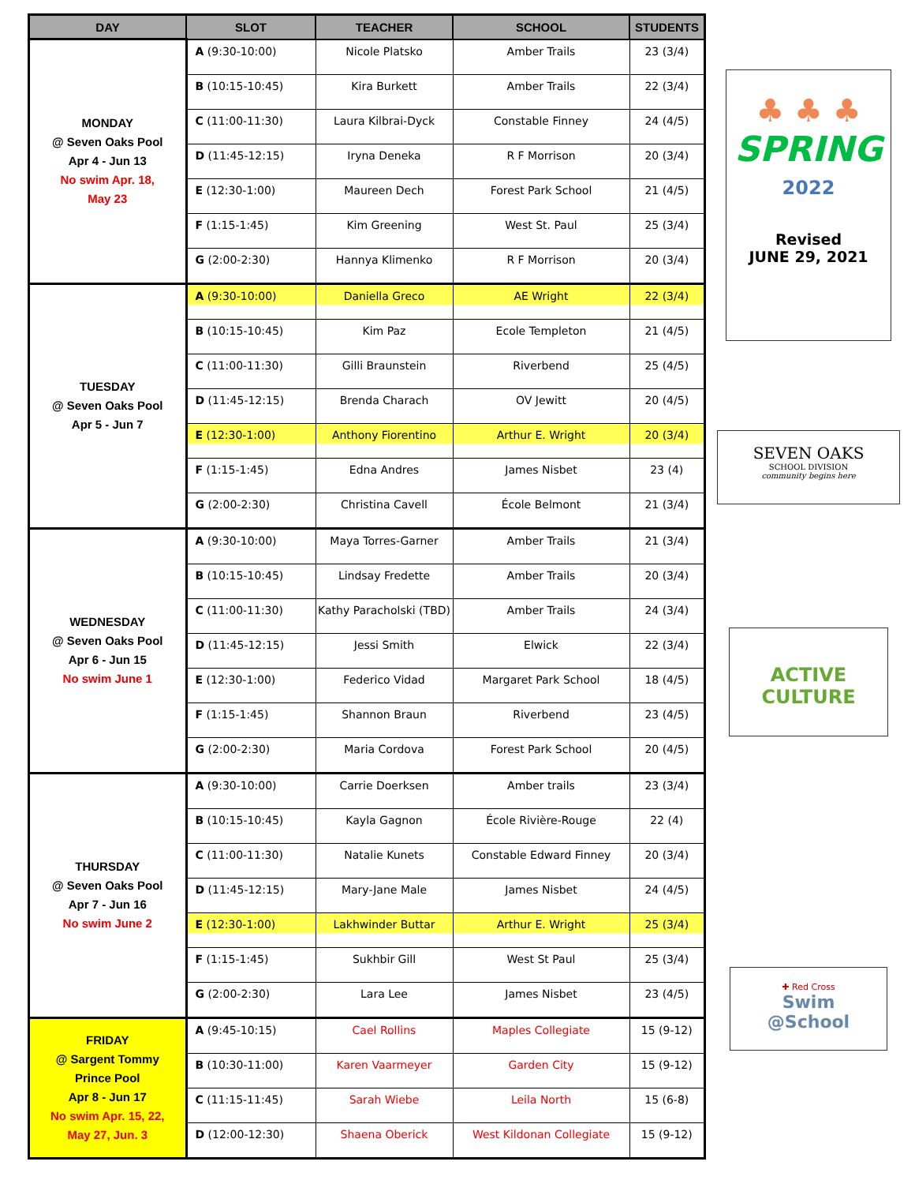| DAY | SLOT | TEACHER | SCHOOL | STUDENTS |
| --- | --- | --- | --- | --- |
| MONDAY @ Seven Oaks Pool Apr 4 - Jun 13 No swim Apr. 18, May 23 | A (9:30-10:00) | Nicole Platsko | Amber Trails | 23 (3/4) |
| | B (10:15-10:45) | Kira Burkett | Amber Trails | 22 (3/4) |
| | C (11:00-11:30) | Laura Kilbrai-Dyck | Constable Finney | 24 (4/5) |
| | D (11:45-12:15) | Iryna Deneka | R F Morrison | 20 (3/4) |
| | E (12:30-1:00) | Maureen Dech | Forest Park School | 21 (4/5) |
| | F (1:15-1:45) | Kim Greening | West St. Paul | 25 (3/4) |
| | G (2:00-2:30) | Hannya Klimenko | R F Morrison | 20 (3/4) |
| TUESDAY @ Seven Oaks Pool Apr 5 - Jun 7 | A (9:30-10:00) | Daniella Greco | AE Wright | 22 (3/4) |
| | B (10:15-10:45) | Kim Paz | Ecole Templeton | 21 (4/5) |
| | C (11:00-11:30) | Gilli Braunstein | Riverbend | 25 (4/5) |
| | D (11:45-12:15) | Brenda Charach | OV Jewitt | 20 (4/5) |
| | E (12:30-1:00) | Anthony Fiorentino | Arthur E. Wright | 20 (3/4) |
| | F (1:15-1:45) | Edna Andres | James Nisbet | 23 (4) |
| | G (2:00-2:30) | Christina Cavell | École Belmont | 21 (3/4) |
| WEDNESDAY @ Seven Oaks Pool Apr 6 - Jun 15 No swim June 1 | A (9:30-10:00) | Maya Torres-Garner | Amber Trails | 21 (3/4) |
| | B (10:15-10:45) | Lindsay Fredette | Amber Trails | 20 (3/4) |
| | C (11:00-11:30) | Kathy Paracholski (TBD) | Amber Trails | 24 (3/4) |
| | D (11:45-12:15) | Jessi Smith | Elwick | 22 (3/4) |
| | E (12:30-1:00) | Federico Vidad | Margaret Park School | 18 (4/5) |
| | F (1:15-1:45) | Shannon Braun | Riverbend | 23 (4/5) |
| | G (2:00-2:30) | Maria Cordova | Forest Park School | 20 (4/5) |
| THURSDAY @ Seven Oaks Pool Apr 7 - Jun 16 No swim June 2 | A (9:30-10:00) | Carrie Doerksen | Amber trails | 23 (3/4) |
| | B (10:15-10:45) | Kayla Gagnon | École Rivière-Rouge | 22 (4) |
| | C (11:00-11:30) | Natalie Kunets | Constable Edward Finney | 20 (3/4) |
| | D (11:45-12:15) | Mary-Jane Male | James Nisbet | 24 (4/5) |
| | E (12:30-1:00) | Lakhwinder Buttar | Arthur E. Wright | 25 (3/4) |
| | F (1:15-1:45) | Sukhbir Gill | West St Paul | 25 (3/4) |
| | G (2:00-2:30) | Lara Lee | James Nisbet | 23 (4/5) |
| FRIDAY @ Sargent Tommy Prince Pool Apr 8 - Jun 17 No swim Apr. 15, 22, May 27, Jun. 3 | A (9:45-10:15) | Cael Rollins | Maples Collegiate | 15 (9-12) |
| | B (10:30-11:00) | Karen Vaarmeyer | Garden City | 15 (9-12) |
| | C (11:15-11:45) | Sarah Wiebe | Leila North | 15 (6-8) |
| | D (12:00-12:30) | Shaena Oberick | West Kildonan Collegiate | 15 (9-12) |
♣ ♣ ♣
SPRING
2022
Revised
JUNE 29, 2021
SEVEN OAKS
SCHOOL DIVISION
community begins here
ACTIVE
CULTURE
✚ Red Cross
Swim
@School